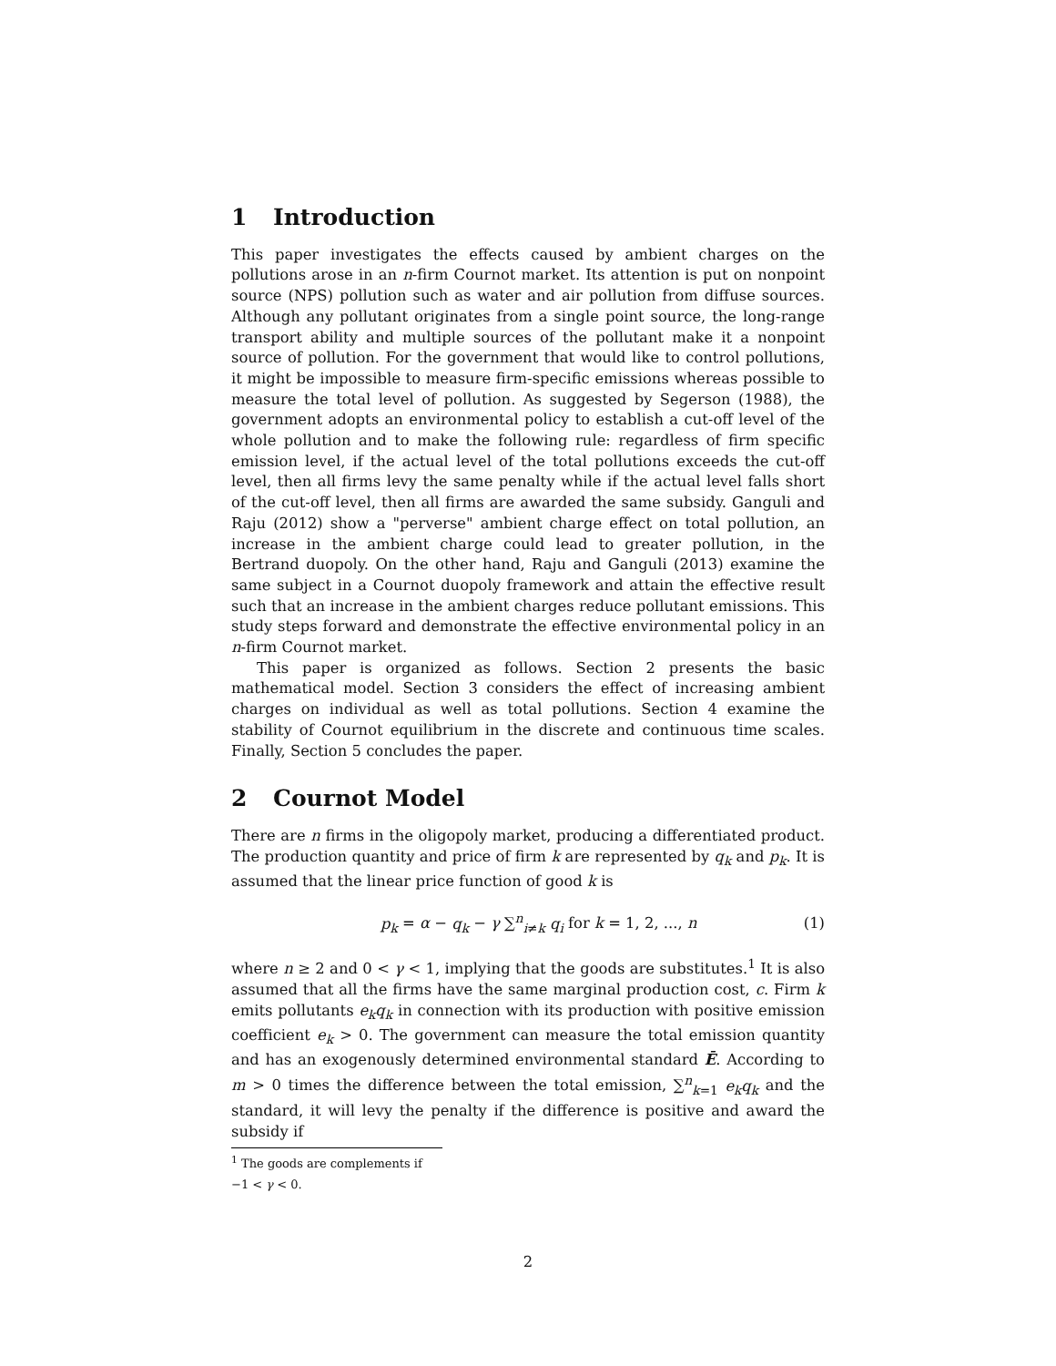1 Introduction
This paper investigates the effects caused by ambient charges on the pollutions arose in an n-firm Cournot market. Its attention is put on nonpoint source (NPS) pollution such as water and air pollution from diffuse sources. Although any pollutant originates from a single point source, the long-range transport ability and multiple sources of the pollutant make it a nonpoint source of pollution. For the government that would like to control pollutions, it might be impossible to measure firm-specific emissions whereas possible to measure the total level of pollution. As suggested by Segerson (1988), the government adopts an environmental policy to establish a cut-off level of the whole pollution and to make the following rule: regardless of firm specific emission level, if the actual level of the total pollutions exceeds the cut-off level, then all firms levy the same penalty while if the actual level falls short of the cut-off level, then all firms are awarded the same subsidy. Ganguli and Raju (2012) show a "perverse" ambient charge effect on total pollution, an increase in the ambient charge could lead to greater pollution, in the Bertrand duopoly. On the other hand, Raju and Ganguli (2013) examine the same subject in a Cournot duopoly framework and attain the effective result such that an increase in the ambient charges reduce pollutant emissions. This study steps forward and demonstrate the effective environmental policy in an n-firm Cournot market.
This paper is organized as follows. Section 2 presents the basic mathematical model. Section 3 considers the effect of increasing ambient charges on individual as well as total pollutions. Section 4 examine the stability of Cournot equilibrium in the discrete and continuous time scales. Finally, Section 5 concludes the paper.
2 Cournot Model
There are n firms in the oligopoly market, producing a differentiated product. The production quantity and price of firm k are represented by q<sub>k</sub> and p<sub>k</sub>. It is assumed that the linear price function of good k is
p<sub>k</sub> = α − q<sub>k</sub> − γ ∑<sup>n</sup><sub>i≠k</sub> q<sub>i</sub> for k = 1, 2, ..., n
(1)
where n ≥ 2 and 0 < γ < 1, implying that the goods are substitutes.<sup>1</sup> It is also assumed that all the firms have the same marginal production cost, c. Firm k emits pollutants e<sub>k</sub>q<sub>k</sub> in connection with its production with positive emission coefficient e<sub>k</sub> > 0. The government can measure the total emission quantity and has an exogenously determined environmental standard Ē. According to m > 0 times the difference between the total emission, ∑<sup>n</sup><sub>k=1</sub> e<sub>k</sub>q<sub>k</sub> and the standard, it will levy the penalty if the difference is positive and award the subsidy if
<sup>1</sup> The goods are complements if −1 < γ < 0.
2